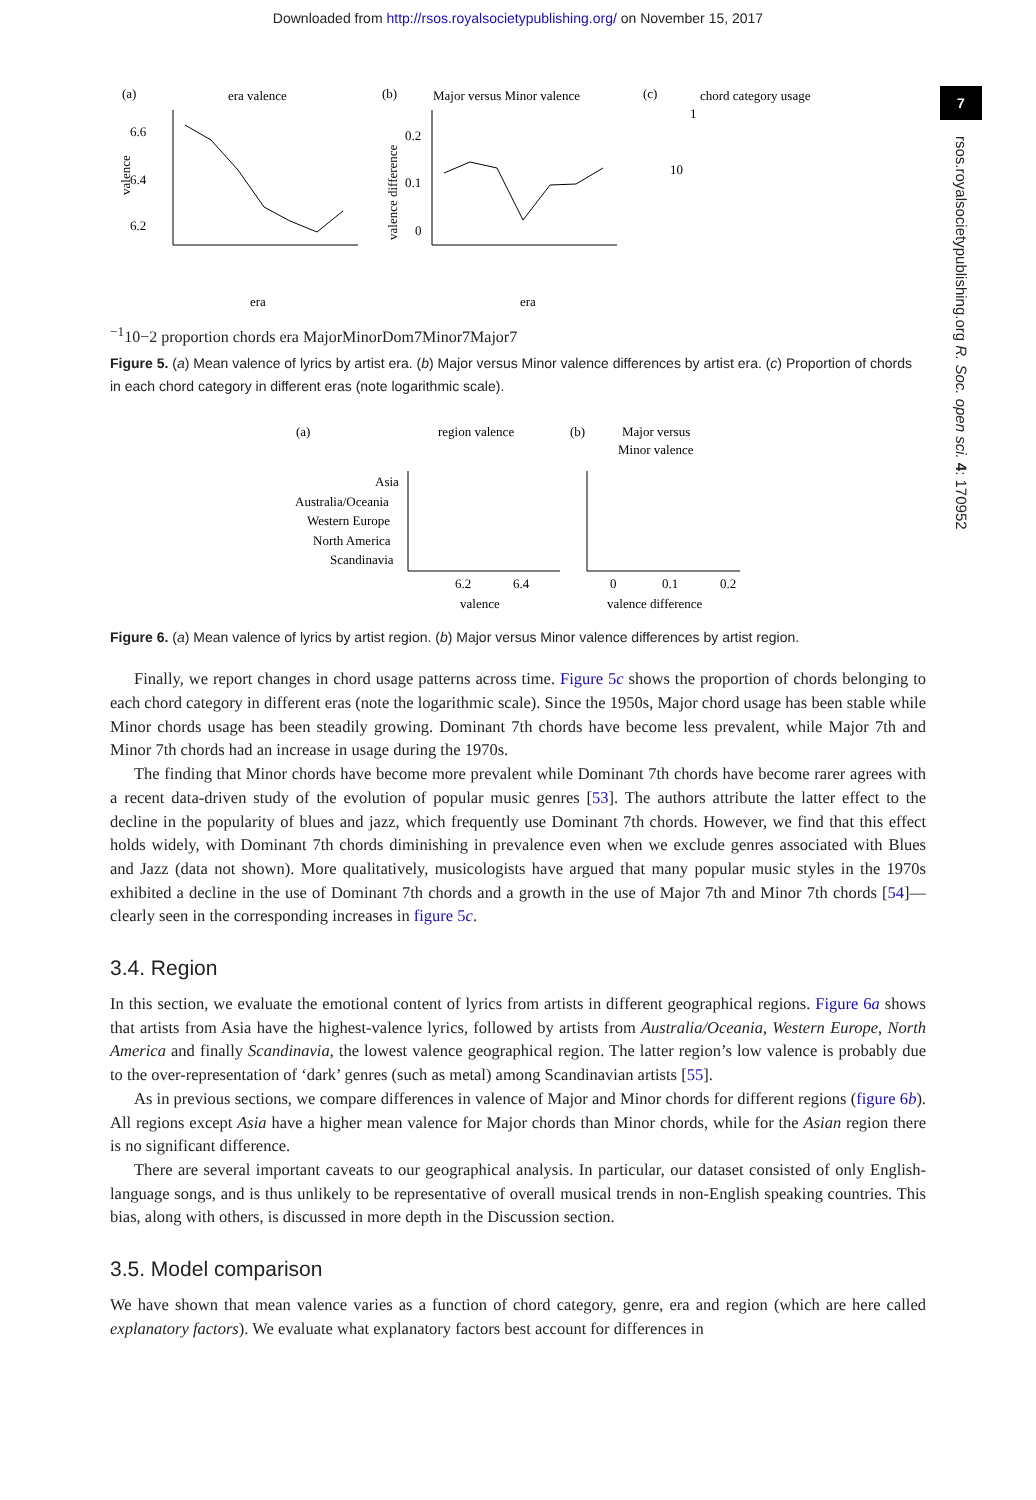Downloaded from http://rsos.royalsocietypublishing.org/ on November 15, 2017
7
rsos.royalsocietypublishing.org R. Soc. open sci. 4: 170952
(a)
era valence
6.6
6.4
6.2
valence
era
(b)
Major versus Minor valence
0.2
0.1
0
valence difference
era
(c)
chord category usage
1
10−1
10−2
proportion chords
era
Major
Minor
Dom7
Minor7
Major7
Figure 5. (a) Mean valence of lyrics by artist era. (b) Major versus Minor valence differences by artist era. (c) Proportion of chords in each chord category in different eras (note logarithmic scale).
(a)
region valence
Asia
Australia/Oceania
Western Europe
North America
Scandinavia
6.2
6.4
valence
(b)
Major versus
Minor valence
0
0.1
0.2
valence difference
Figure 6. (a) Mean valence of lyrics by artist region. (b) Major versus Minor valence differences by artist region.
Finally, we report changes in chord usage patterns across time. Figure 5c shows the proportion of chords belonging to each chord category in different eras (note the logarithmic scale). Since the 1950s, Major chord usage has been stable while Minor chords usage has been steadily growing. Dominant 7th chords have become less prevalent, while Major 7th and Minor 7th chords had an increase in usage during the 1970s.
The finding that Minor chords have become more prevalent while Dominant 7th chords have become rarer agrees with a recent data-driven study of the evolution of popular music genres [53]. The authors attribute the latter effect to the decline in the popularity of blues and jazz, which frequently use Dominant 7th chords. However, we find that this effect holds widely, with Dominant 7th chords diminishing in prevalence even when we exclude genres associated with Blues and Jazz (data not shown). More qualitatively, musicologists have argued that many popular music styles in the 1970s exhibited a decline in the use of Dominant 7th chords and a growth in the use of Major 7th and Minor 7th chords [54]—clearly seen in the corresponding increases in figure 5c.
3.4. Region
In this section, we evaluate the emotional content of lyrics from artists in different geographical regions. Figure 6a shows that artists from Asia have the highest-valence lyrics, followed by artists from Australia/Oceania, Western Europe, North America and finally Scandinavia, the lowest valence geographical region. The latter region’s low valence is probably due to the over-representation of ‘dark’ genres (such as metal) among Scandinavian artists [55].
As in previous sections, we compare differences in valence of Major and Minor chords for different regions (figure 6b). All regions except Asia have a higher mean valence for Major chords than Minor chords, while for the Asian region there is no significant difference.
There are several important caveats to our geographical analysis. In particular, our dataset consisted of only English-language songs, and is thus unlikely to be representative of overall musical trends in non-English speaking countries. This bias, along with others, is discussed in more depth in the Discussion section.
3.5. Model comparison
We have shown that mean valence varies as a function of chord category, genre, era and region (which are here called explanatory factors). We evaluate what explanatory factors best account for differences in